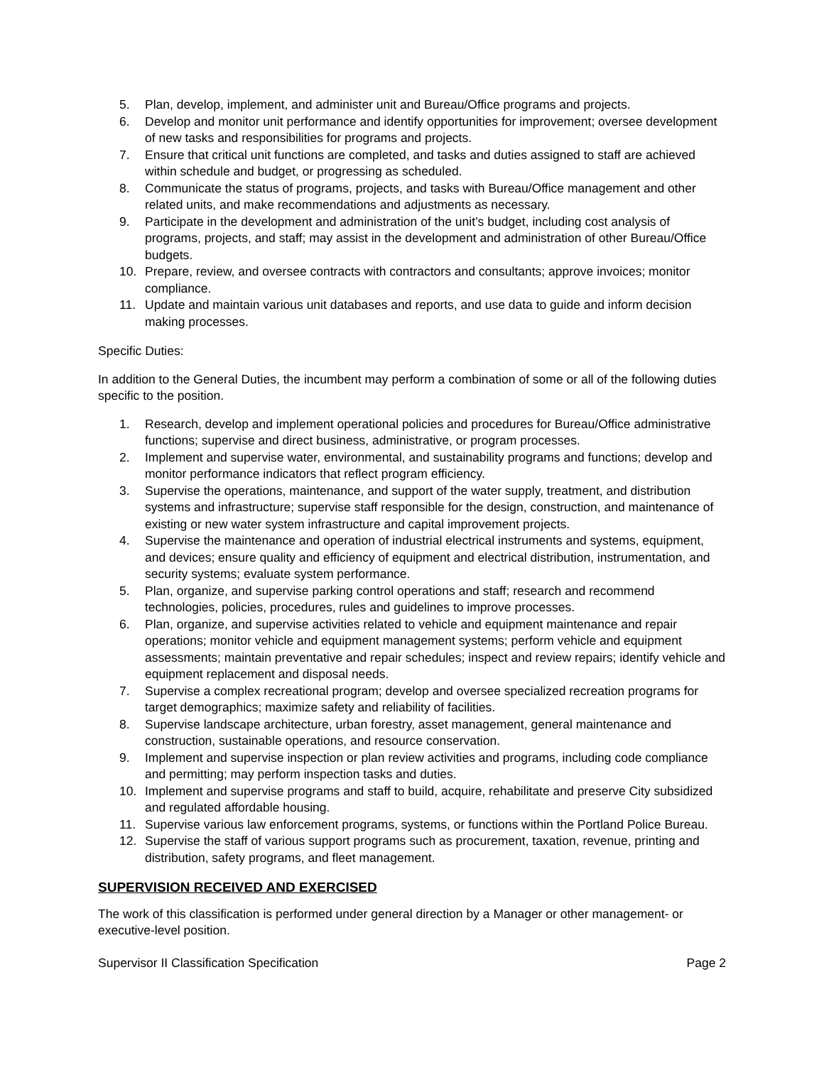5. Plan, develop, implement, and administer unit and Bureau/Office programs and projects.
6. Develop and monitor unit performance and identify opportunities for improvement; oversee development of new tasks and responsibilities for programs and projects.
7. Ensure that critical unit functions are completed, and tasks and duties assigned to staff are achieved within schedule and budget, or progressing as scheduled.
8. Communicate the status of programs, projects, and tasks with Bureau/Office management and other related units, and make recommendations and adjustments as necessary.
9. Participate in the development and administration of the unit’s budget, including cost analysis of programs, projects, and staff; may assist in the development and administration of other Bureau/Office budgets.
10. Prepare, review, and oversee contracts with contractors and consultants; approve invoices; monitor compliance.
11. Update and maintain various unit databases and reports, and use data to guide and inform decision making processes.
Specific Duties:
In addition to the General Duties, the incumbent may perform a combination of some or all of the following duties specific to the position.
1. Research, develop and implement operational policies and procedures for Bureau/Office administrative functions; supervise and direct business, administrative, or program processes.
2. Implement and supervise water, environmental, and sustainability programs and functions; develop and monitor performance indicators that reflect program efficiency.
3. Supervise the operations, maintenance, and support of the water supply, treatment, and distribution systems and infrastructure; supervise staff responsible for the design, construction, and maintenance of existing or new water system infrastructure and capital improvement projects.
4. Supervise the maintenance and operation of industrial electrical instruments and systems, equipment, and devices; ensure quality and efficiency of equipment and electrical distribution, instrumentation, and security systems; evaluate system performance.
5. Plan, organize, and supervise parking control operations and staff; research and recommend technologies, policies, procedures, rules and guidelines to improve processes.
6. Plan, organize, and supervise activities related to vehicle and equipment maintenance and repair operations; monitor vehicle and equipment management systems; perform vehicle and equipment assessments; maintain preventative and repair schedules; inspect and review repairs; identify vehicle and equipment replacement and disposal needs.
7. Supervise a complex recreational program; develop and oversee specialized recreation programs for target demographics; maximize safety and reliability of facilities.
8. Supervise landscape architecture, urban forestry, asset management, general maintenance and construction, sustainable operations, and resource conservation.
9. Implement and supervise inspection or plan review activities and programs, including code compliance and permitting; may perform inspection tasks and duties.
10. Implement and supervise programs and staff to build, acquire, rehabilitate and preserve City subsidized and regulated affordable housing.
11. Supervise various law enforcement programs, systems, or functions within the Portland Police Bureau.
12. Supervise the staff of various support programs such as procurement, taxation, revenue, printing and distribution, safety programs, and fleet management.
SUPERVISION RECEIVED AND EXERCISED
The work of this classification is performed under general direction by a Manager or other management- or executive-level position.
Supervisor II Classification Specification Page 2